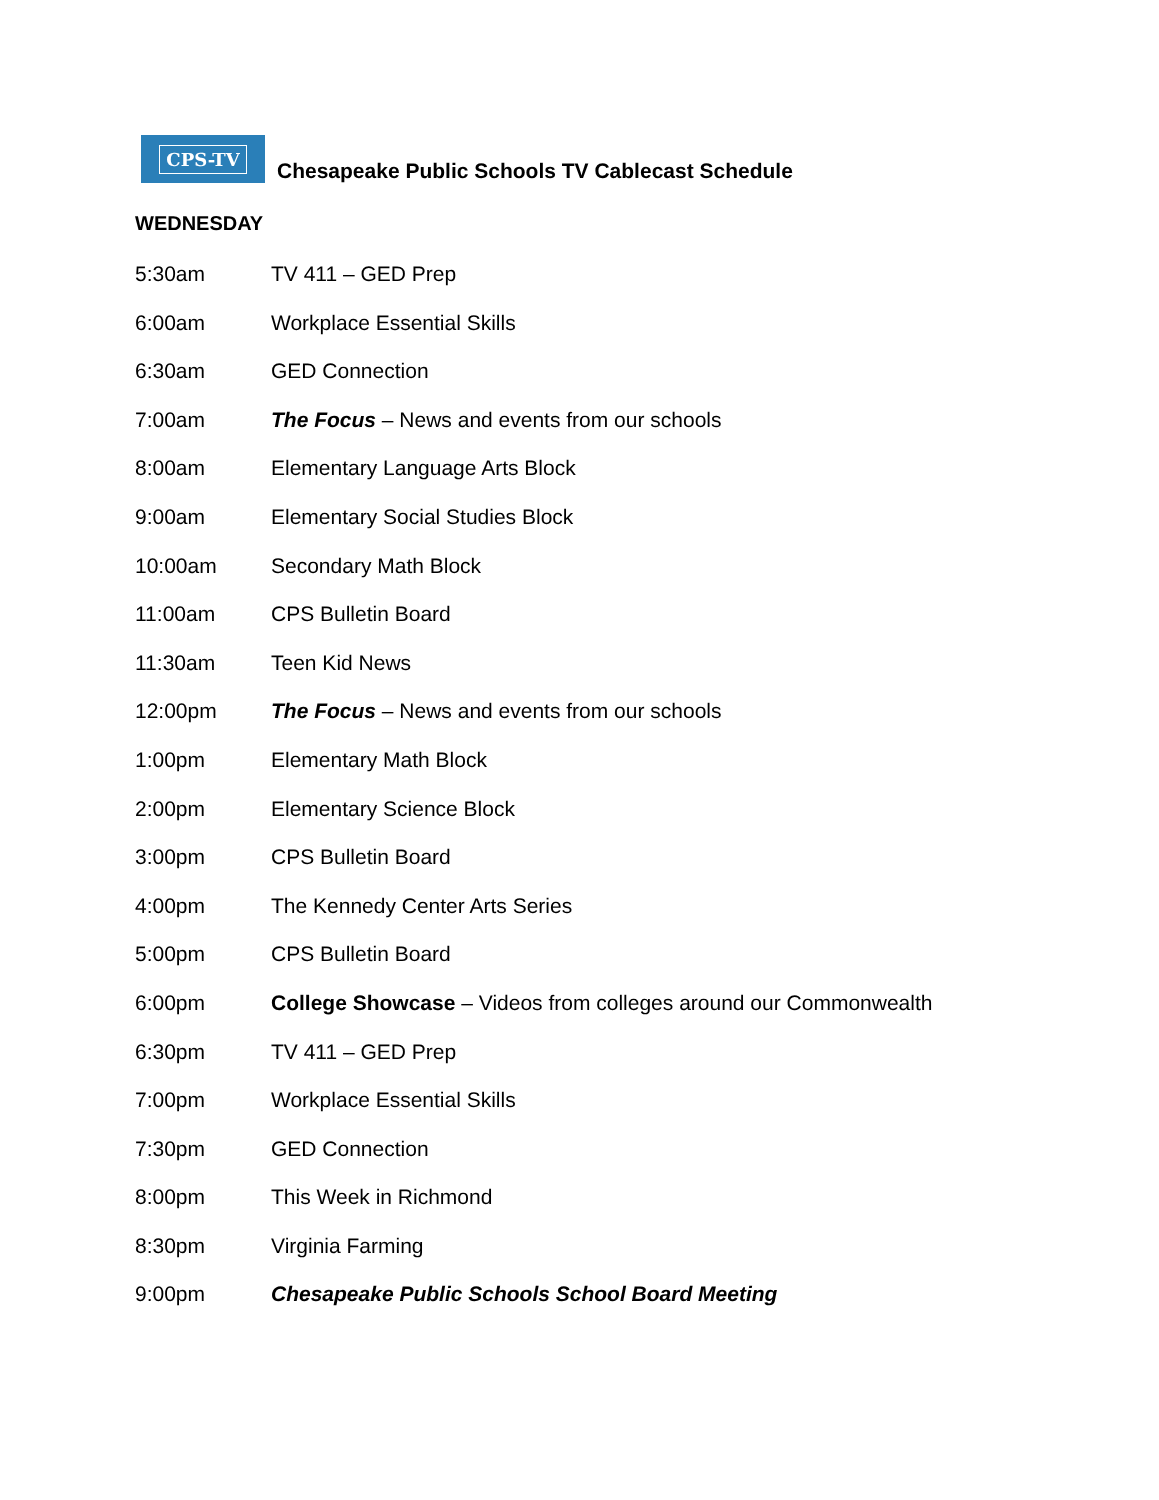CPS-TV
Chesapeake Public Schools TV Cablecast Schedule
WEDNESDAY
5:30am TV 411 – GED Prep
6:00am Workplace Essential Skills
6:30am GED Connection
7:00am The Focus – News and events from our schools
8:00am Elementary Language Arts Block
9:00am Elementary Social Studies Block
10:00am Secondary Math Block
11:00am CPS Bulletin Board
11:30am Teen Kid News
12:00pm The Focus – News and events from our schools
1:00pm Elementary Math Block
2:00pm Elementary Science Block
3:00pm CPS Bulletin Board
4:00pm The Kennedy Center Arts Series
5:00pm CPS Bulletin Board
6:00pm College Showcase – Videos from colleges around our Commonwealth
6:30pm TV 411 – GED Prep
7:00pm Workplace Essential Skills
7:30pm GED Connection
8:00pm This Week in Richmond
8:30pm Virginia Farming
9:00pm Chesapeake Public Schools School Board Meeting